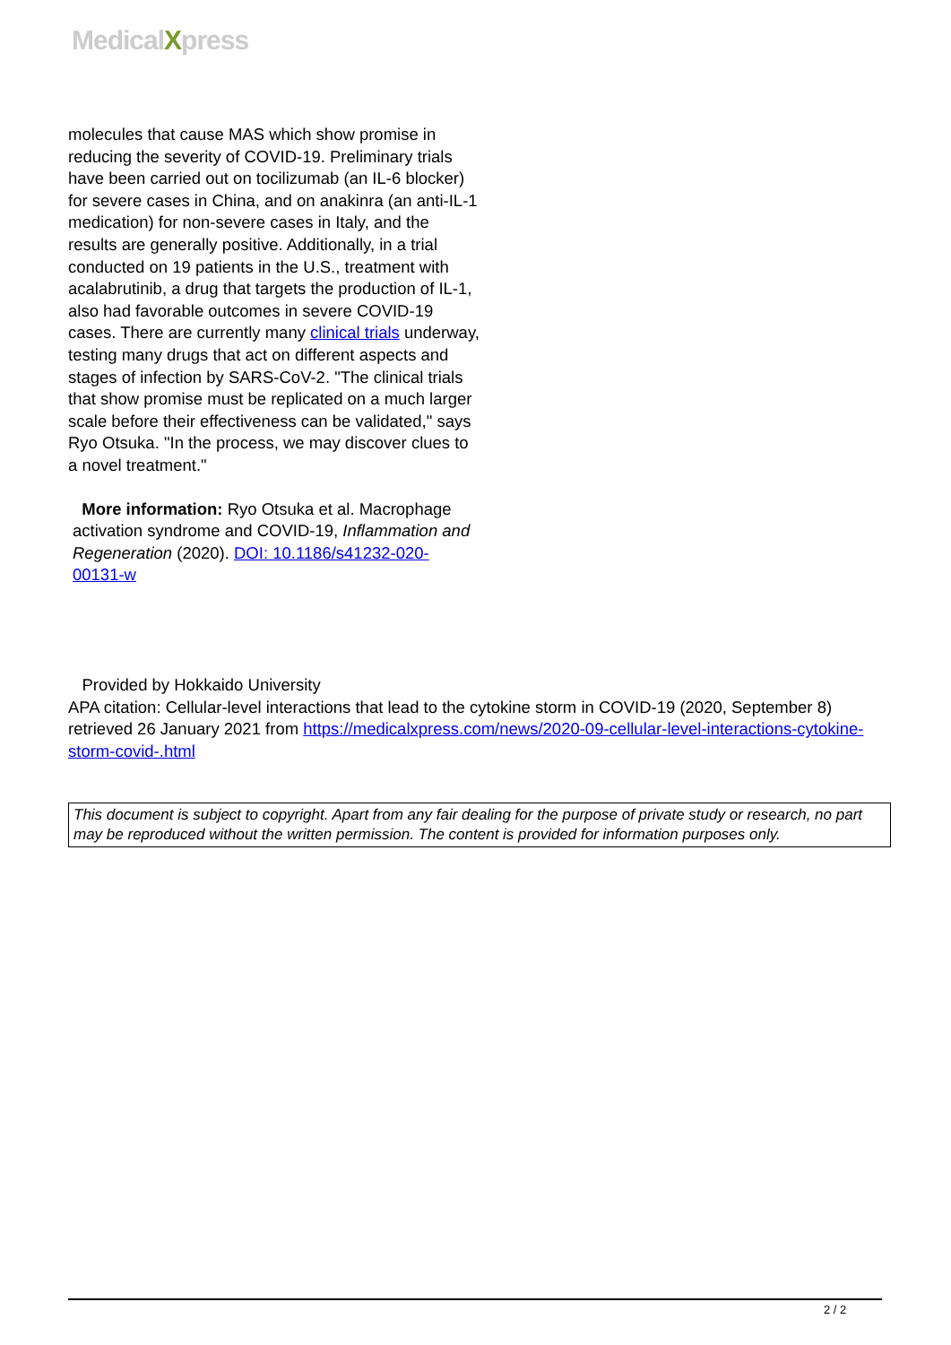MedicalXpress
molecules that cause MAS which show promise in reducing the severity of COVID-19. Preliminary trials have been carried out on tocilizumab (an IL-6 blocker) for severe cases in China, and on anakinra (an anti-IL-1 medication) for non-severe cases in Italy, and the results are generally positive. Additionally, in a trial conducted on 19 patients in the U.S., treatment with acalabrutinib, a drug that targets the production of IL-1, also had favorable outcomes in severe COVID-19 cases. There are currently many clinical trials underway, testing many drugs that act on different aspects and stages of infection by SARS-CoV-2. "The clinical trials that show promise must be replicated on a much larger scale before their effectiveness can be validated," says Ryo Otsuka. "In the process, we may discover clues to a novel treatment."
More information: Ryo Otsuka et al. Macrophage activation syndrome and COVID-19, Inflammation and Regeneration (2020). DOI: 10.1186/s41232-020-00131-w
Provided by Hokkaido University
APA citation: Cellular-level interactions that lead to the cytokine storm in COVID-19 (2020, September 8) retrieved 26 January 2021 from https://medicalxpress.com/news/2020-09-cellular-level-interactions-cytokine-storm-covid-.html
This document is subject to copyright. Apart from any fair dealing for the purpose of private study or research, no part may be reproduced without the written permission. The content is provided for information purposes only.
2 / 2